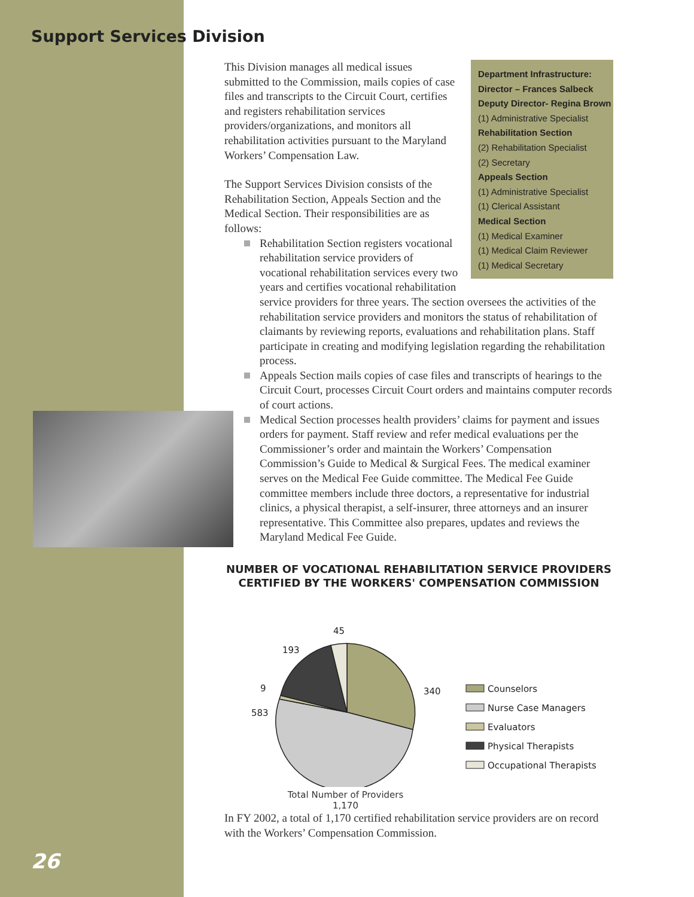Support Services Division
Department Infrastructure:
Director – Frances Salbeck
Deputy Director- Regina Brown
(1) Administrative Specialist
Rehabilitation Section
(2) Rehabilitation Specialist
(2) Secretary
Appeals Section
(1) Administrative Specialist
(1) Clerical Assistant
Medical Section
(1) Medical Examiner
(1) Medical Claim Reviewer
(1) Medical Secretary
This Division manages all medical issues submitted to the Commission, mails copies of case files and transcripts to the Circuit Court, certifies and registers rehabilitation services providers/organizations, and monitors all rehabilitation activities pursuant to the Maryland Workers’ Compensation Law.
The Support Services Division consists of the Rehabilitation Section, Appeals Section and the Medical Section. Their responsibilities are as follows:
Rehabilitation Section registers vocational rehabilitation service providers of vocational rehabilitation services every two years and certifies vocational rehabilitation service providers for three years. The section oversees the activities of the rehabilitation service providers and monitors the status of rehabilitation of claimants by reviewing reports, evaluations and rehabilitation plans. Staff participate in creating and modifying legislation regarding the rehabilitation process.
Appeals Section mails copies of case files and transcripts of hearings to the Circuit Court, processes Circuit Court orders and maintains computer records of court actions.
Medical Section processes health providers’ claims for payment and issues orders for payment. Staff review and refer medical evaluations per the Commissioner’s order and maintain the Workers’ Compensation Commission’s Guide to Medical & Surgical Fees. The medical examiner serves on the Medical Fee Guide committee. The Medical Fee Guide committee members include three doctors, a representative for industrial clinics, a physical therapist, a self-insurer, three attorneys and an insurer representative. This Committee also prepares, updates and reviews the Maryland Medical Fee Guide.
NUMBER OF VOCATIONAL REHABILITATION SERVICE PROVIDERS CERTIFIED BY THE WORKERS' COMPENSATION COMMISSION
45
193
9
583
340
Counselors
Nurse Case Managers
Evaluators
Physical Therapists
Occupational Therapists
Total Number of Providers
1,170
In FY 2002, a total of 1,170 certified rehabilitation service providers are on record with the Workers’ Compensation Commission.
26